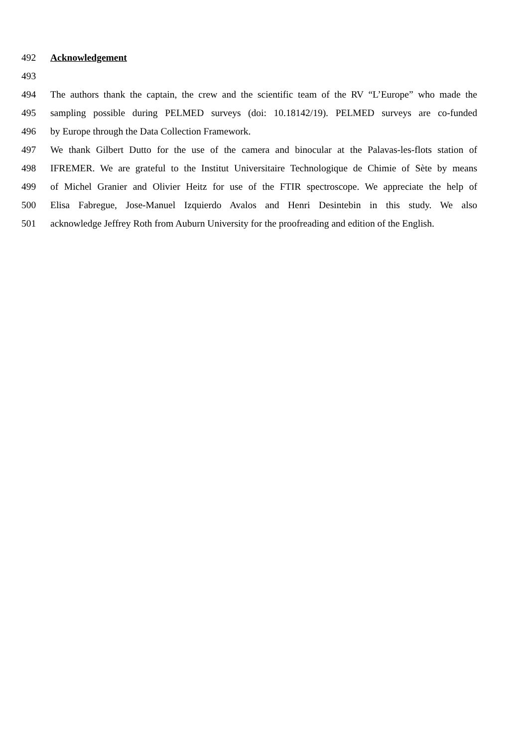492 Acknowledgement
493
494 The authors thank the captain, the crew and the scientific team of the RV “L’Europe” who made the
495 sampling possible during PELMED surveys (doi: 10.18142/19). PELMED surveys are co-funded
496 by Europe through the Data Collection Framework.
497 We thank Gilbert Dutto for the use of the camera and binocular at the Palavas-les-flots station of
498 IFREMER. We are grateful to the Institut Universitaire Technologique de Chimie of Sète by means
499 of Michel Granier and Olivier Heitz for use of the FTIR spectroscope. We appreciate the help of
500 Elisa Fabregue, Jose-Manuel Izquierdo Avalos and Henri Desintebin in this study. We also
501 acknowledge Jeffrey Roth from Auburn University for the proofreading and edition of the English.